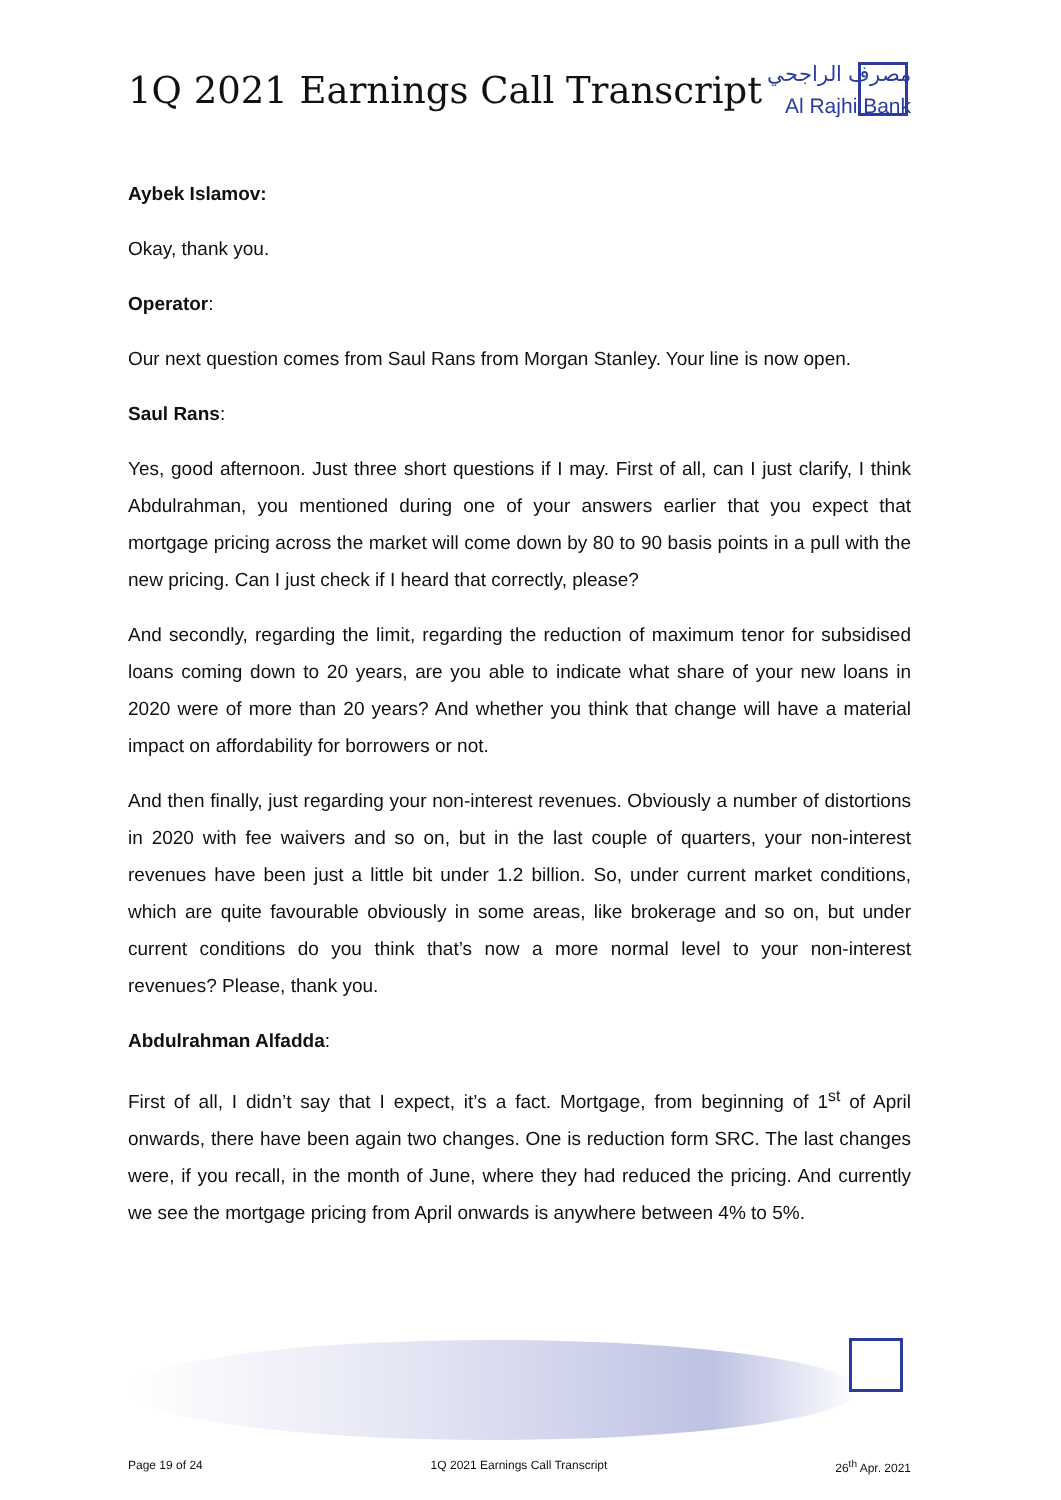1Q 2021 Earnings Call Transcript
مصرف الراجحي
Al Rajhi Bank
Aybek Islamov:
Okay, thank you.
Operator:
Our next question comes from Saul Rans from Morgan Stanley. Your line is now open.
Saul Rans:
Yes, good afternoon. Just three short questions if I may. First of all, can I just clarify, I think Abdulrahman, you mentioned during one of your answers earlier that you expect that mortgage pricing across the market will come down by 80 to 90 basis points in a pull with the new pricing. Can I just check if I heard that correctly, please?
And secondly, regarding the limit, regarding the reduction of maximum tenor for subsidised loans coming down to 20 years, are you able to indicate what share of your new loans in 2020 were of more than 20 years? And whether you think that change will have a material impact on affordability for borrowers or not.
And then finally, just regarding your non-interest revenues. Obviously a number of distortions in 2020 with fee waivers and so on, but in the last couple of quarters, your non-interest revenues have been just a little bit under 1.2 billion. So, under current market conditions, which are quite favourable obviously in some areas, like brokerage and so on, but under current conditions do you think that’s now a more normal level to your non-interest revenues? Please, thank you.
Abdulrahman Alfadda:
First of all, I didn’t say that I expect, it’s a fact. Mortgage, from beginning of 1<sup>st</sup> of April onwards, there have been again two changes. One is reduction form SRC. The last changes were, if you recall, in the month of June, where they had reduced the pricing. And currently we see the mortgage pricing from April onwards is anywhere between 4% to 5%.
Page 19 of 24 1Q 2021 Earnings Call Transcript 26<sup>th</sup> Apr. 2021